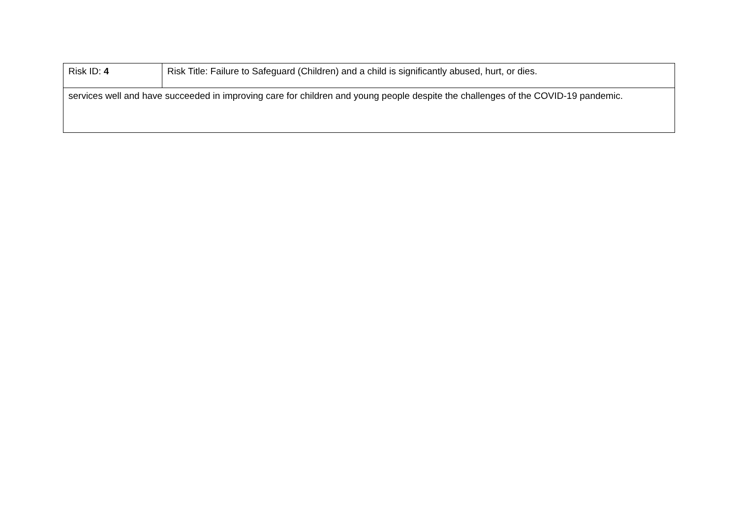| Risk ID: 4 | Risk Title: Failure to Safeguard (Children) and a child is significantly abused, hurt, or dies. |
| services well and have succeeded in improving care for children and young people despite the challenges of the COVID-19 pandemic. | |